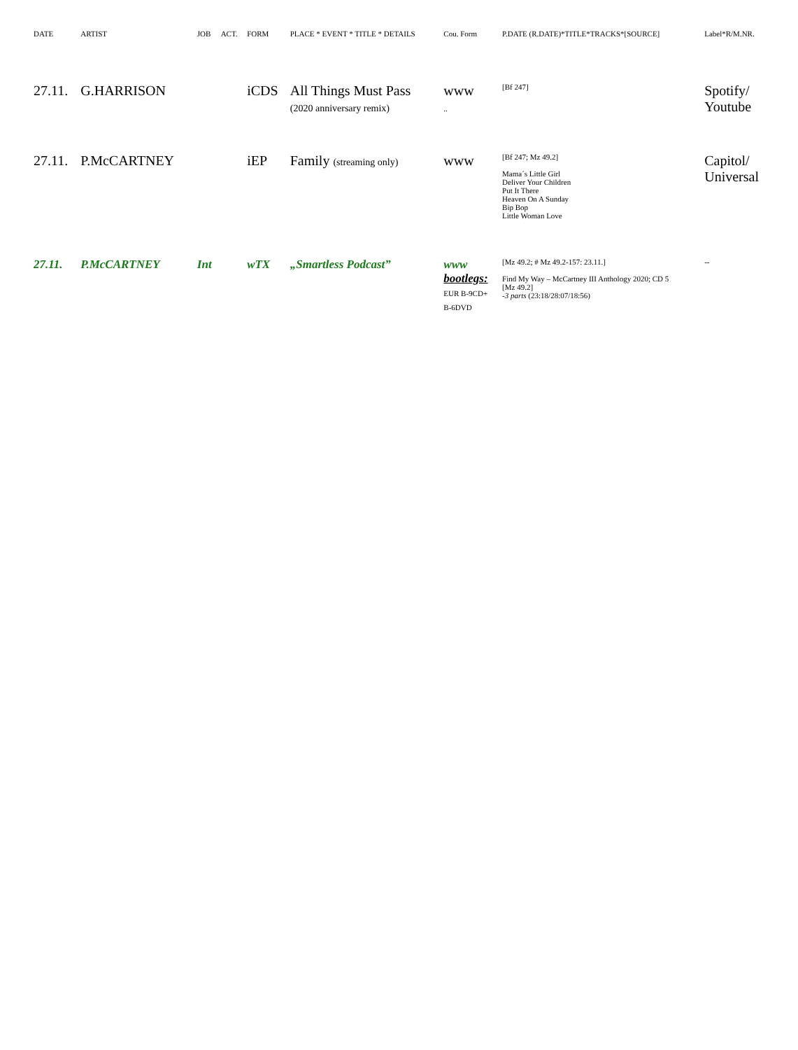| DATE | ARTIST | JOB | ACT. | FORM | PLACE * EVENT * TITLE * DETAILS | Cou. Form | P.DATE (R.DATE)*TITLE*TRACKS*[SOURCE] | Label*R/M.NR. |
| --- | --- | --- | --- | --- | --- | --- | --- | --- |
| 27.11. | G.HARRISON | | | iCDS | All Things Must Pass (2020 anniversary remix) | www .. | [Bf 247] | Spotify/ Youtube |
| 27.11. | P.McCARTNEY | | | iEP | Family (streaming only) | www | [Bf 247; Mz 49.2] Mama´s Little Girl Deliver Your Children Put It There Heaven On A Sunday Bip Bop Little Woman Love | Capitol/ Universal |
| 27.11. | P.McCARTNEY | Int | | wTX | „Smartless Podcast” | www bootlegs: EUR B-9CD+ B-6DVD | [Mz 49.2; # Mz 49.2-157: 23.11.] Find My Way – McCartney III Anthology 2020; CD 5 [Mz 49.2] -3 parts (23:18/28:07/18:56) | -- |